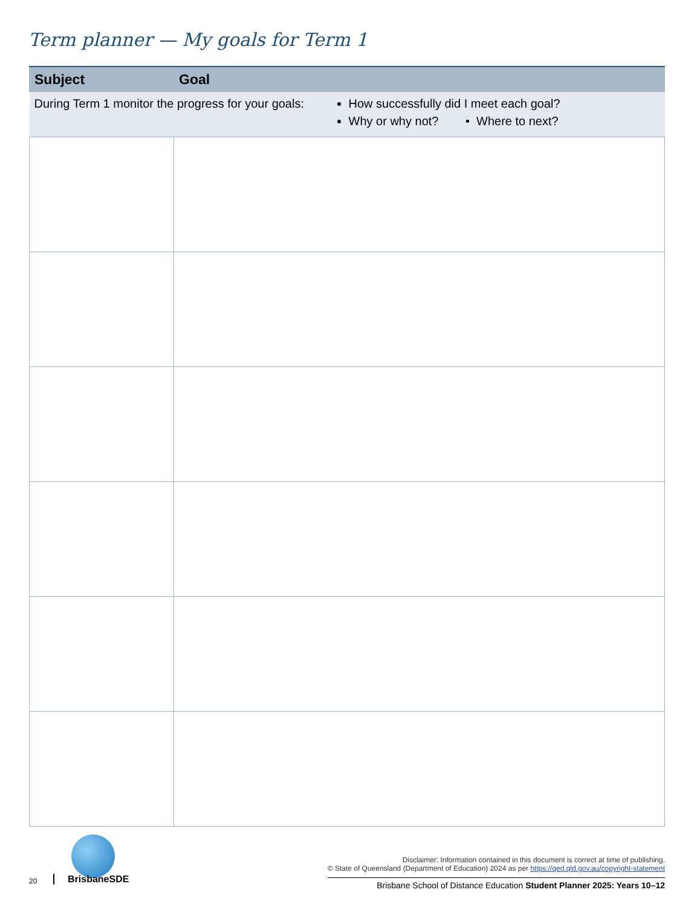Term planner — My goals for Term 1
| Subject | Goal |
| --- | --- |
| During Term 1 monitor the progress for your goals: How successfully did I meet each goal? Why or why not? • Where to next? | |
20 BrisbaneSDE
Disclaimer: Information contained in this document is correct at time of publishing.
© State of Queensland (Department of Education) 2024 as per https://qed.qld.gov.au/copyright-statement
Brisbane School of Distance Education Student Planner 2025: Years 10–12